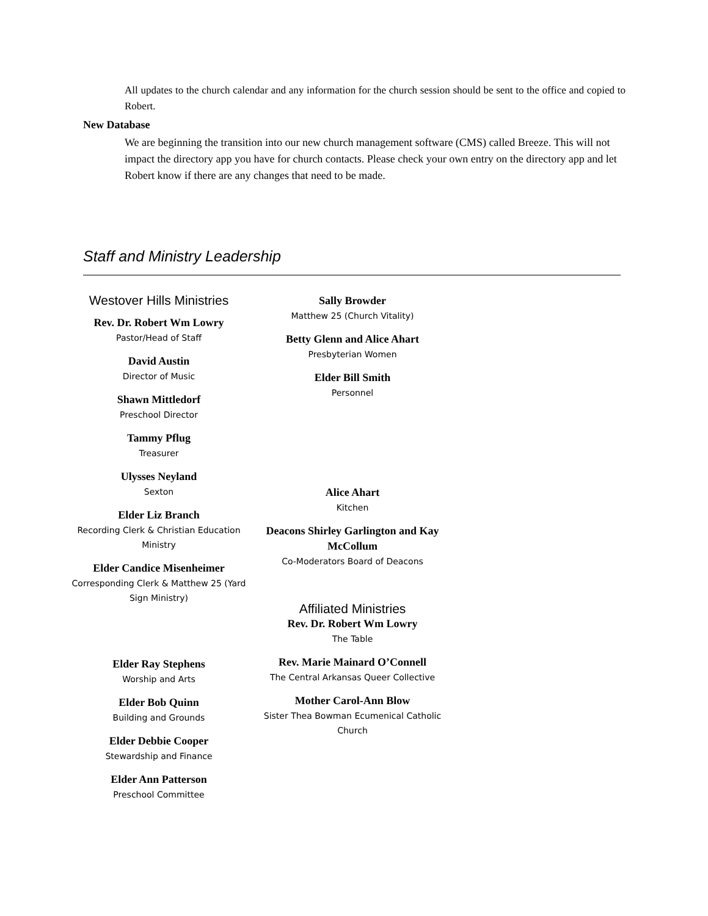All updates to the church calendar and any information for the church session should be sent to the office and copied to Robert.
New Database
We are beginning the transition into our new church management software (CMS) called Breeze. This will not impact the directory app you have for church contacts. Please check your own entry on the directory app and let Robert know if there are any changes that need to be made.
Staff and Ministry Leadership
Westover Hills Ministries
Rev. Dr. Robert Wm Lowry
Pastor/Head of Staff
David Austin
Director of Music
Shawn Mittledorf
Preschool Director
Tammy Pflug
Treasurer
Ulysses Neyland
Sexton
Elder Liz Branch
Recording Clerk & Christian Education Ministry
Elder Candice Misenheimer
Corresponding Clerk & Matthew 25 (Yard Sign Ministry)
Elder Ray Stephens
Worship and Arts
Elder Bob Quinn
Building and Grounds
Elder Debbie Cooper
Stewardship and Finance
Elder Ann Patterson
Preschool Committee
Sally Browder
Matthew 25 (Church Vitality)
Betty Glenn and Alice Ahart
Presbyterian Women
Elder Bill Smith
Personnel
Alice Ahart
Kitchen
Deacons Shirley Garlington and Kay McCollum
Co-Moderators Board of Deacons
Affiliated Ministries
Rev. Dr. Robert Wm Lowry
The Table
Rev. Marie Mainard O’Connell
The Central Arkansas Queer Collective
Mother Carol-Ann Blow
Sister Thea Bowman Ecumenical Catholic Church